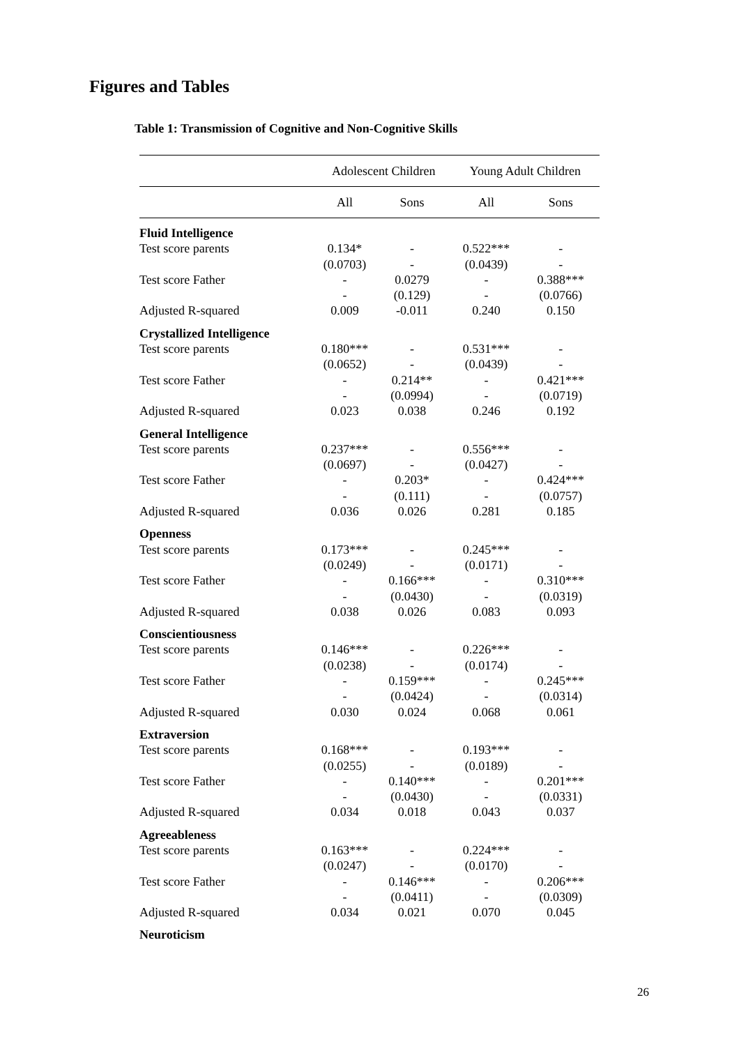Figures and Tables
Table 1: Transmission of Cognitive and Non-Cognitive Skills
| | Adolescent Children | | Young Adult Children | |
| --- | --- | --- | --- | --- |
| | All | Sons | All | Sons |
| Fluid Intelligence | | | | |
| Test score parents | 0.134* | - | 0.522*** | - |
| | (0.0703) | - | (0.0439) | - |
| Test score Father | - | 0.0279 | - | 0.388*** |
| | - | (0.129) | - | (0.0766) |
| Adjusted R-squared | 0.009 | -0.011 | 0.240 | 0.150 |
| Crystallized Intelligence | | | | |
| Test score parents | 0.180*** | - | 0.531*** | - |
| | (0.0652) | - | (0.0439) | - |
| Test score Father | - | 0.214** | - | 0.421*** |
| | - | (0.0994) | - | (0.0719) |
| Adjusted R-squared | 0.023 | 0.038 | 0.246 | 0.192 |
| General Intelligence | | | | |
| Test score parents | 0.237*** | - | 0.556*** | - |
| | (0.0697) | - | (0.0427) | - |
| Test score Father | - | 0.203* | - | 0.424*** |
| | - | (0.111) | - | (0.0757) |
| Adjusted R-squared | 0.036 | 0.026 | 0.281 | 0.185 |
| Openness | | | | |
| Test score parents | 0.173*** | - | 0.245*** | - |
| | (0.0249) | - | (0.0171) | - |
| Test score Father | - | 0.166*** | - | 0.310*** |
| | - | (0.0430) | - | (0.0319) |
| Adjusted R-squared | 0.038 | 0.026 | 0.083 | 0.093 |
| Conscientiousness | | | | |
| Test score parents | 0.146*** | - | 0.226*** | - |
| | (0.0238) | - | (0.0174) | - |
| Test score Father | - | 0.159*** | - | 0.245*** |
| | - | (0.0424) | - | (0.0314) |
| Adjusted R-squared | 0.030 | 0.024 | 0.068 | 0.061 |
| Extraversion | | | | |
| Test score parents | 0.168*** | - | 0.193*** | - |
| | (0.0255) | - | (0.0189) | - |
| Test score Father | - | 0.140*** | - | 0.201*** |
| | - | (0.0430) | - | (0.0331) |
| Adjusted R-squared | 0.034 | 0.018 | 0.043 | 0.037 |
| Agreeableness | | | | |
| Test score parents | 0.163*** | - | 0.224*** | - |
| | (0.0247) | - | (0.0170) | - |
| Test score Father | - | 0.146*** | - | 0.206*** |
| | - | (0.0411) | - | (0.0309) |
| Adjusted R-squared | 0.034 | 0.021 | 0.070 | 0.045 |
| Neuroticism | | | | |
26